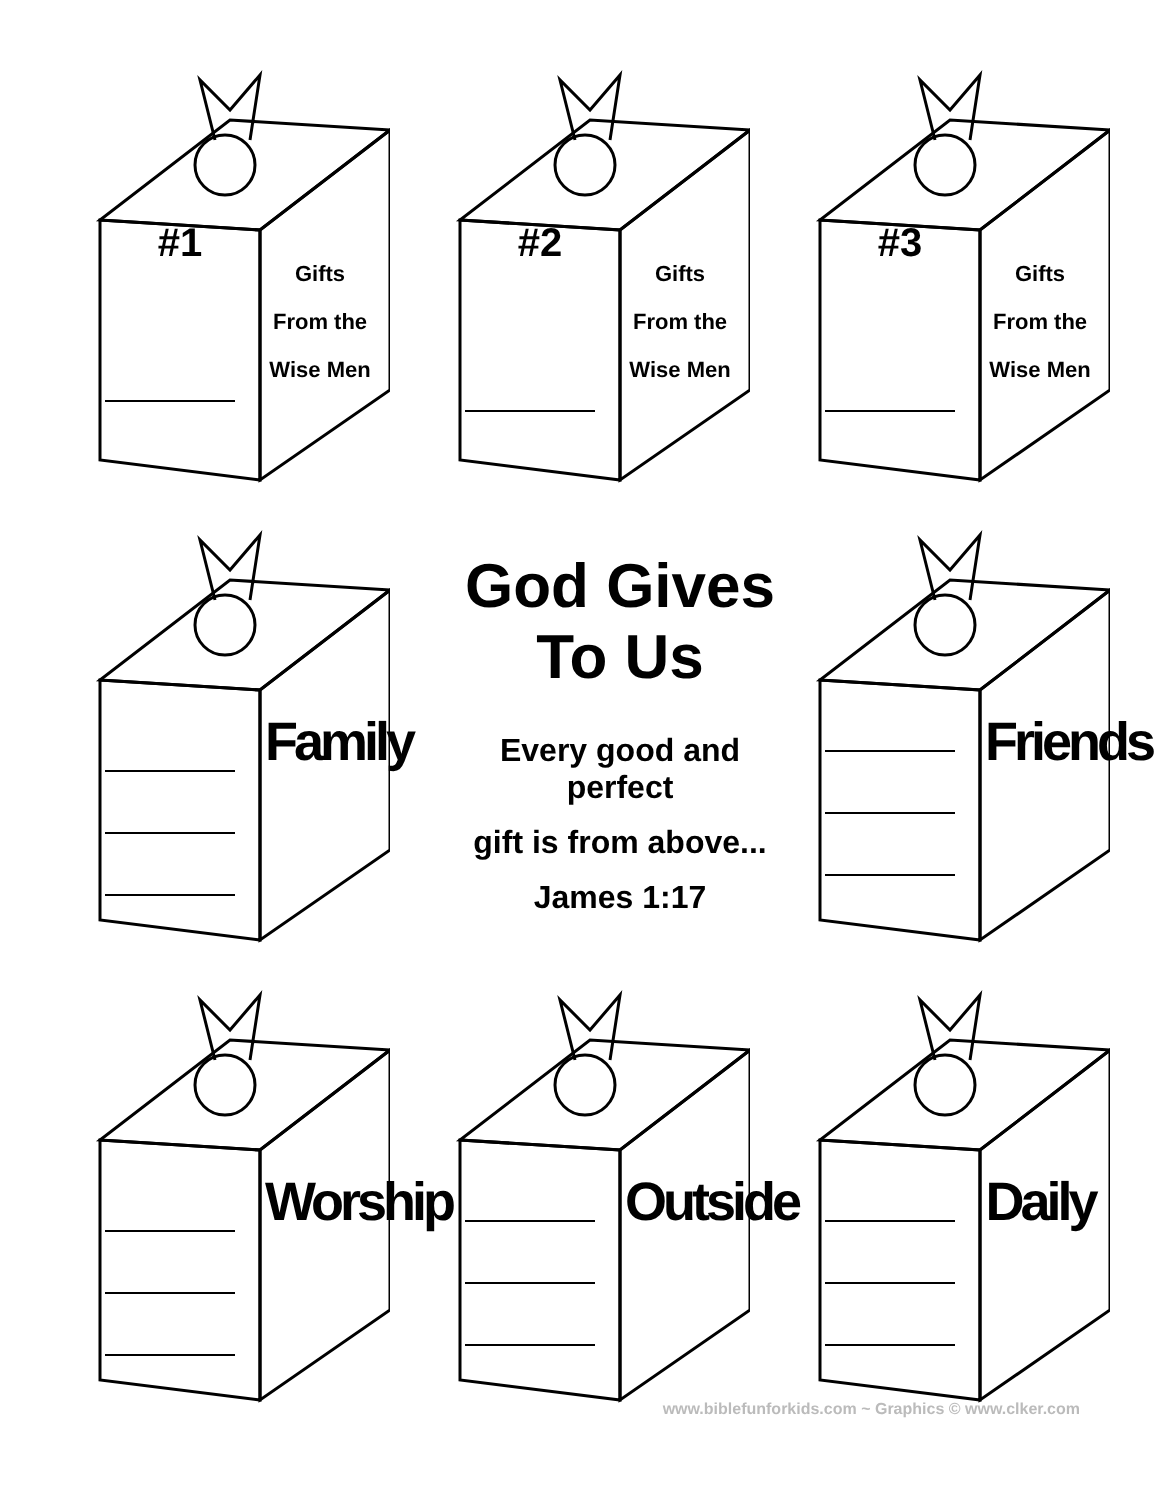#1
Gifts
From the
Wise Men
#2
Gifts
From the
Wise Men
#3
Gifts
From the
Wise Men
Family
God Gives
To Us
Every good and perfect
gift is from above...
James 1:17
Friends
Worship
Outside
Daily
www.biblefunforkids.com ~ Graphics © www.clker.com